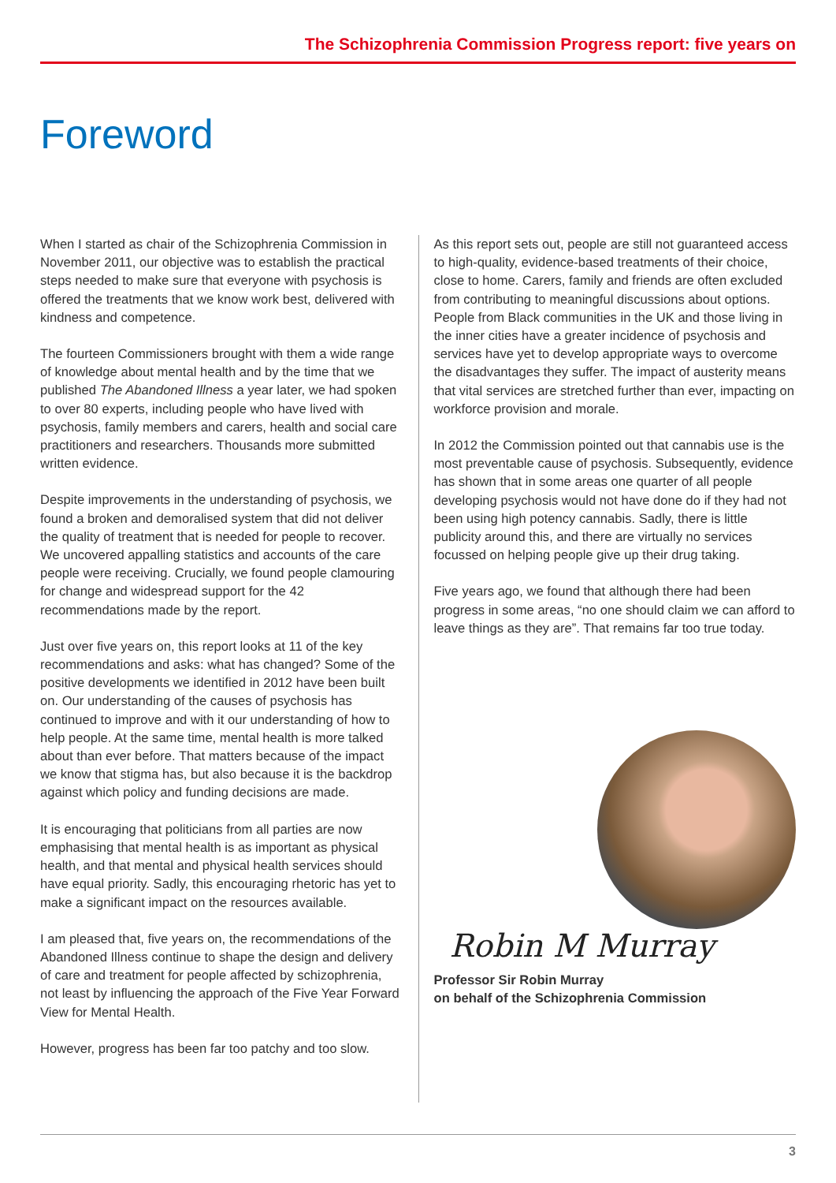The Schizophrenia Commission Progress report: five years on
Foreword
When I started as chair of the Schizophrenia Commission in November 2011, our objective was to establish the practical steps needed to make sure that everyone with psychosis is offered the treatments that we know work best, delivered with kindness and competence.
The fourteen Commissioners brought with them a wide range of knowledge about mental health and by the time that we published The Abandoned Illness a year later, we had spoken to over 80 experts, including people who have lived with psychosis, family members and carers, health and social care practitioners and researchers. Thousands more submitted written evidence.
Despite improvements in the understanding of psychosis, we found a broken and demoralised system that did not deliver the quality of treatment that is needed for people to recover. We uncovered appalling statistics and accounts of the care people were receiving. Crucially, we found people clamouring for change and widespread support for the 42 recommendations made by the report.
Just over five years on, this report looks at 11 of the key recommendations and asks: what has changed? Some of the positive developments we identified in 2012 have been built on. Our understanding of the causes of psychosis has continued to improve and with it our understanding of how to help people. At the same time, mental health is more talked about than ever before. That matters because of the impact we know that stigma has, but also because it is the backdrop against which policy and funding decisions are made.
It is encouraging that politicians from all parties are now emphasising that mental health is as important as physical health, and that mental and physical health services should have equal priority. Sadly, this encouraging rhetoric has yet to make a significant impact on the resources available.
I am pleased that, five years on, the recommendations of the Abandoned Illness continue to shape the design and delivery of care and treatment for people affected by schizophrenia, not least by influencing the approach of the Five Year Forward View for Mental Health.
However, progress has been far too patchy and too slow.
As this report sets out, people are still not guaranteed access to high-quality, evidence-based treatments of their choice, close to home. Carers, family and friends are often excluded from contributing to meaningful discussions about options. People from Black communities in the UK and those living in the inner cities have a greater incidence of psychosis and services have yet to develop appropriate ways to overcome the disadvantages they suffer. The impact of austerity means that vital services are stretched further than ever, impacting on workforce provision and morale.
In 2012 the Commission pointed out that cannabis use is the most preventable cause of psychosis. Subsequently, evidence has shown that in some areas one quarter of all people developing psychosis would not have done do if they had not been using high potency cannabis. Sadly, there is little publicity around this, and there are virtually no services focussed on helping people give up their drug taking.
Five years ago, we found that although there had been progress in some areas, “no one should claim we can afford to leave things as they are”. That remains far too true today.
Robin M Murray
Professor Sir Robin Murray
on behalf of the Schizophrenia Commission
3